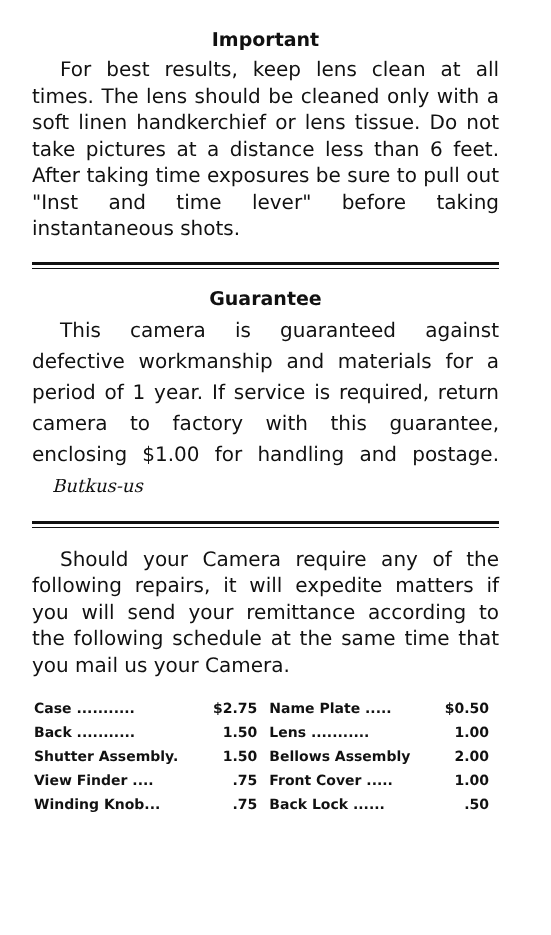Important
For best results, keep lens clean at all times. The lens should be cleaned only with a soft linen handkerchief or lens tissue. Do not take pictures at a distance less than 6 feet. After taking time exposures be sure to pull out "Inst and time lever" before taking instantaneous shots.
Guarantee
This camera is guaranteed against defective workmanship and materials for a period of 1 year. If service is required, return camera to factory with this guarantee, enclosing $1.00 for handling and postage. Butkus-us
Should your Camera require any of the following repairs, it will expedite matters if you will send your remittance according to the following schedule at the same time that you mail us your Camera.
| Case ........... | $2.75 | Name Plate ..... | $0.50 |
| Back ........... | 1.50 | Lens ........... | 1.00 |
| Shutter Assembly. | 1.50 | Bellows Assembly | 2.00 |
| View Finder .... | .75 | Front Cover ..... | 1.00 |
| Winding Knob... | .75 | Back Lock ...... | .50 |